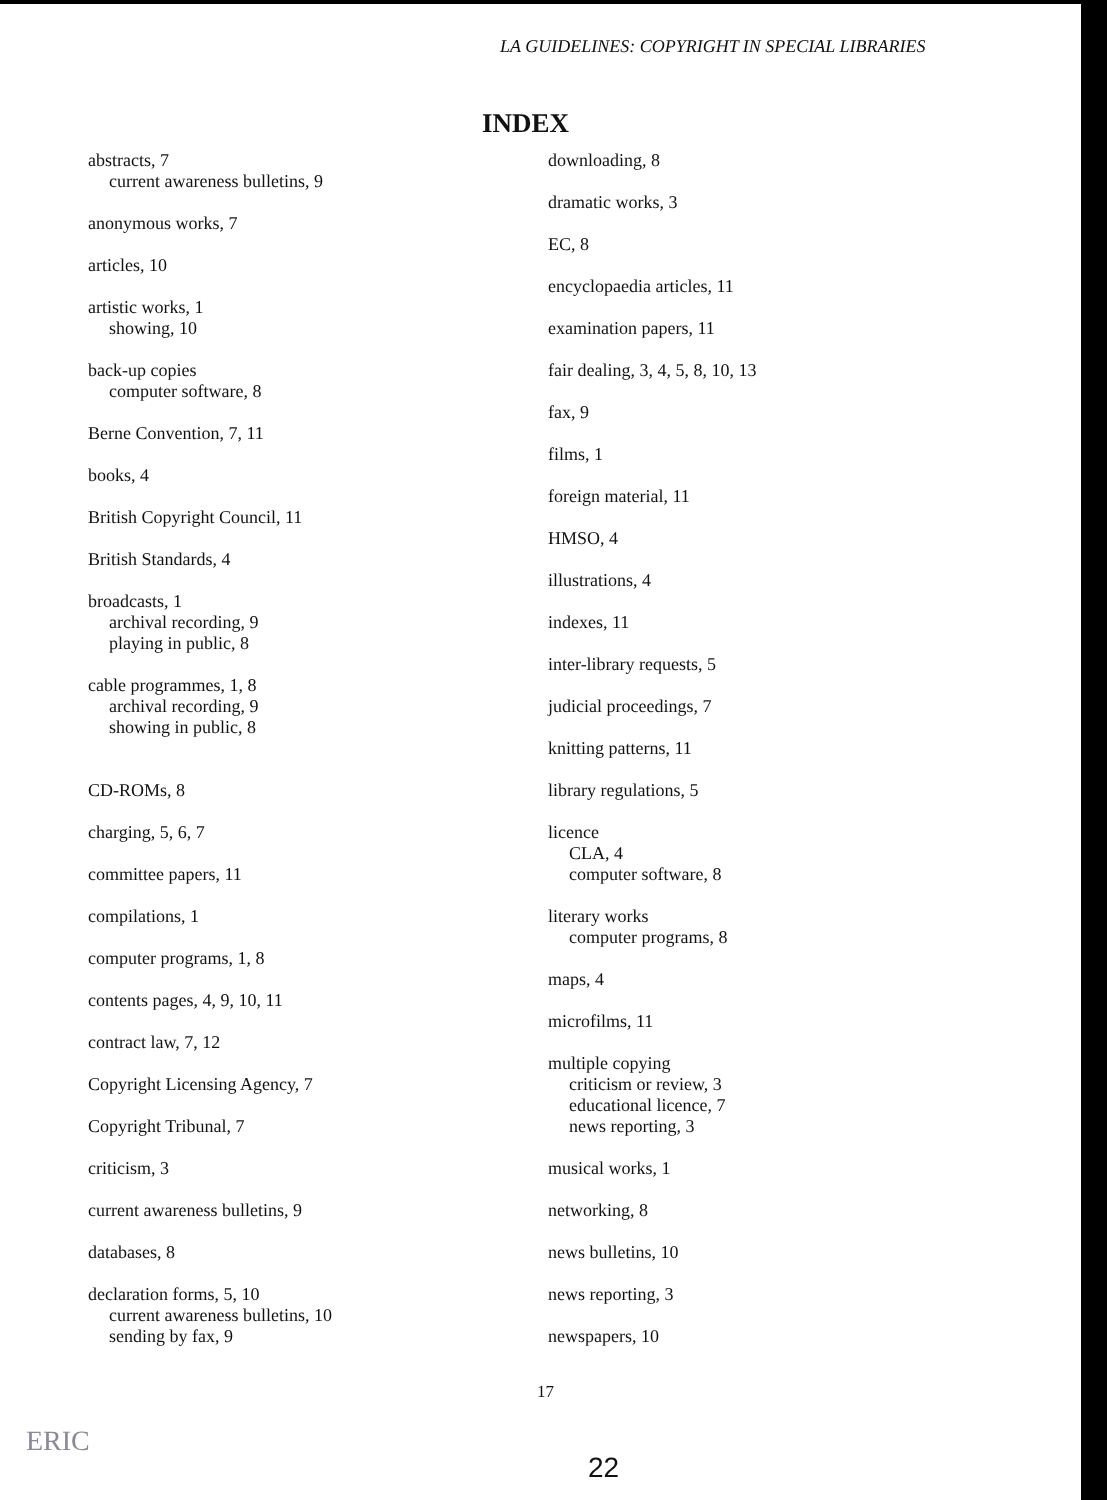LA GUIDELINES: COPYRIGHT IN SPECIAL LIBRARIES
INDEX
abstracts, 7
current awareness bulletins, 9
anonymous works, 7
articles, 10
artistic works, 1
showing, 10
back-up copies
computer software, 8
Berne Convention, 7, 11
books, 4
British Copyright Council, 11
British Standards, 4
broadcasts, 1
archival recording, 9
playing in public, 8
cable programmes, 1, 8
archival recording, 9
showing in public, 8
CD-ROMs, 8
charging, 5, 6, 7
committee papers, 11
compilations, 1
computer programs, 1, 8
contents pages, 4, 9, 10, 11
contract law, 7, 12
Copyright Licensing Agency, 7
Copyright Tribunal, 7
criticism, 3
current awareness bulletins, 9
databases, 8
declaration forms, 5, 10
current awareness bulletins, 10
sending by fax, 9
downloading, 8
dramatic works, 3
EC, 8
encyclopaedia articles, 11
examination papers, 11
fair dealing, 3, 4, 5, 8, 10, 13
fax, 9
films, 1
foreign material, 11
HMSO, 4
illustrations, 4
indexes, 11
inter-library requests, 5
judicial proceedings, 7
knitting patterns, 11
library regulations, 5
licence
CLA, 4
computer software, 8
literary works
computer programs, 8
maps, 4
microfilms, 11
multiple copying
criticism or review, 3
educational licence, 7
news reporting, 3
musical works, 1
networking, 8
news bulletins, 10
news reporting, 3
newspapers, 10
17
ERIC
22